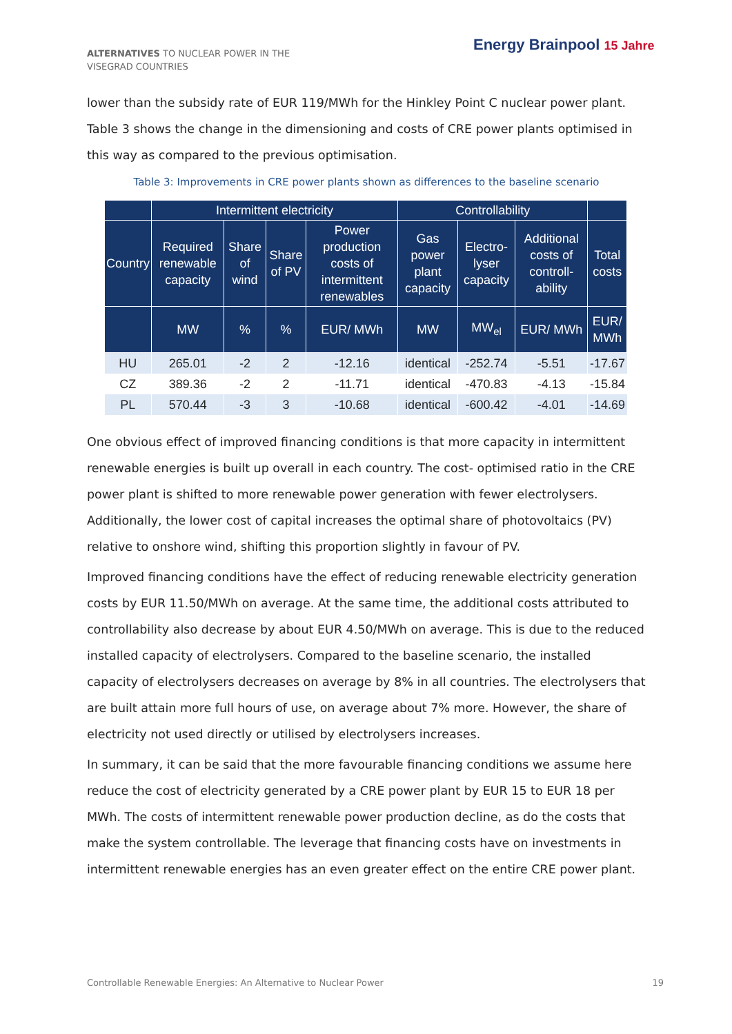ALTERNATIVES TO NUCLEAR POWER IN THE VISEGRAD COUNTRIES
Energy Brainpool 15 Jahre
lower than the subsidy rate of EUR 119/MWh for the Hinkley Point C nuclear power plant. Table 3 shows the change in the dimensioning and costs of CRE power plants optimised in this way as compared to the previous optimisation.
Table 3: Improvements in CRE power plants shown as differences to the baseline scenario
| | Intermittent electricity | | | | Controllability | | | |
| --- | --- | --- | --- | --- | --- | --- | --- | --- |
| Country | Required renewable capacity | Share of wind | Share of PV | Power production costs of intermittent renewables | Gas power plant capacity | Electro-lyser capacity | Additional costs of controll-ability | Total costs |
| | MW | % | % | EUR/ MWh | MW | MW<sub>el</sub> | EUR/ MWh | EUR/ MWh |
| HU | 265.01 | -2 | 2 | -12.16 | identical | -252.74 | -5.51 | -17.67 |
| CZ | 389.36 | -2 | 2 | -11.71 | identical | -470.83 | -4.13 | -15.84 |
| PL | 570.44 | -3 | 3 | -10.68 | identical | -600.42 | -4.01 | -14.69 |
One obvious effect of improved financing conditions is that more capacity in intermittent renewable energies is built up overall in each country. The cost- optimised ratio in the CRE power plant is shifted to more renewable power generation with fewer electrolysers. Additionally, the lower cost of capital increases the optimal share of photovoltaics (PV) relative to onshore wind, shifting this proportion slightly in favour of PV.
Improved financing conditions have the effect of reducing renewable electricity generation costs by EUR 11.50/MWh on average. At the same time, the additional costs attributed to controllability also decrease by about EUR 4.50/MWh on average. This is due to the reduced installed capacity of electrolysers. Compared to the baseline scenario, the installed capacity of electrolysers decreases on average by 8% in all countries. The electrolysers that are built attain more full hours of use, on average about 7% more. However, the share of electricity not used directly or utilised by electrolysers increases.
In summary, it can be said that the more favourable financing conditions we assume here reduce the cost of electricity generated by a CRE power plant by EUR 15 to EUR 18 per MWh. The costs of intermittent renewable power production decline, as do the costs that make the system controllable. The leverage that financing costs have on investments in intermittent renewable energies has an even greater effect on the entire CRE power plant.
Controllable Renewable Energies: An Alternative to Nuclear Power 19